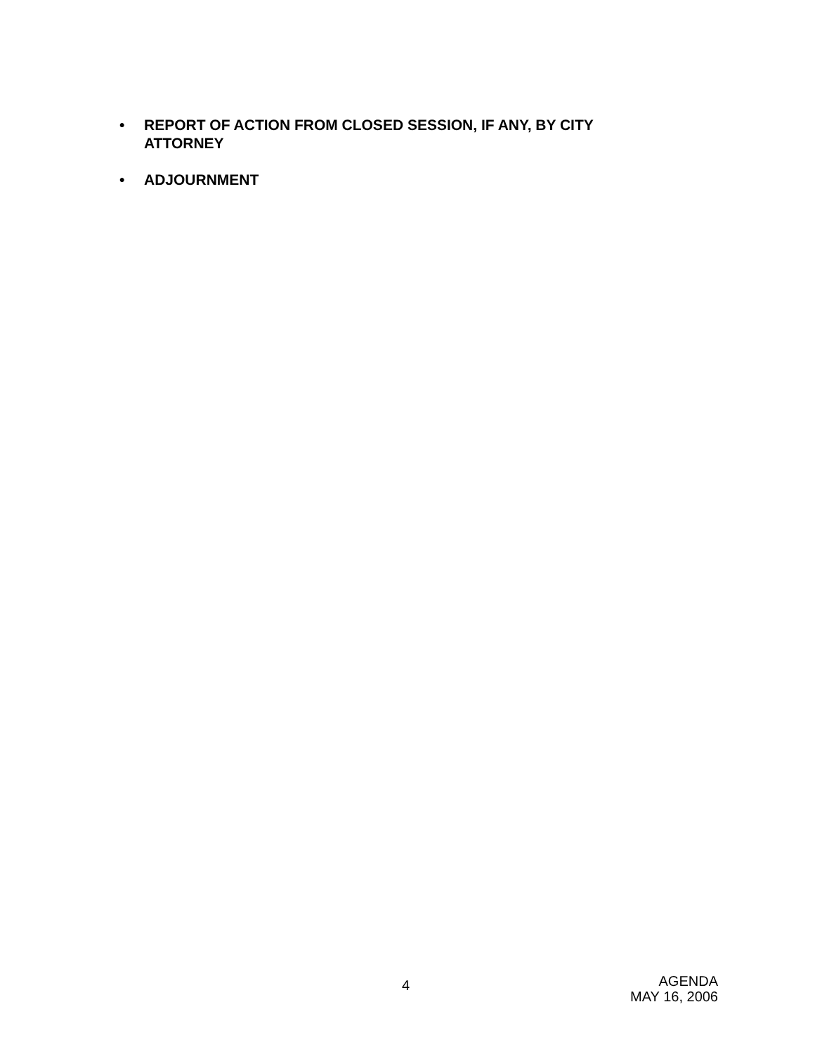• REPORT OF ACTION FROM CLOSED SESSION, IF ANY, BY CITY
ATTORNEY
• ADJOURNMENT
4
AGENDA
MAY 16, 2006